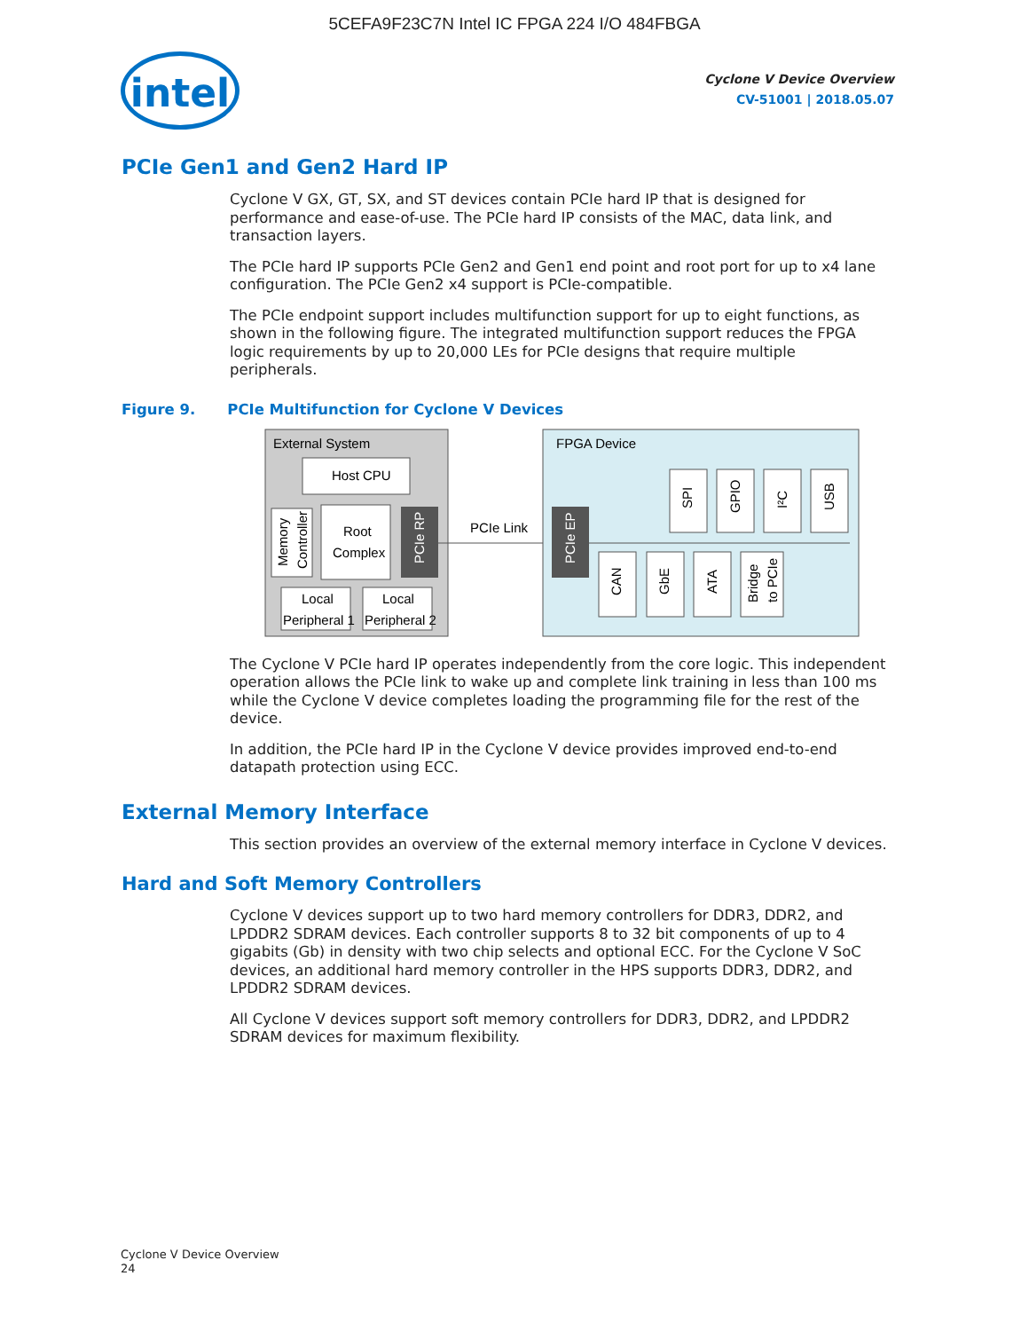5CEFA9F23C7N Intel IC FPGA 224 I/O 484FBGA
intel
Cyclone V Device Overview
CV-51001 | 2018.05.07
PCIe Gen1 and Gen2 Hard IP
Cyclone V GX, GT, SX, and ST devices contain PCIe hard IP that is designed for performance and ease-of-use. The PCIe hard IP consists of the MAC, data link, and transaction layers.
The PCIe hard IP supports PCIe Gen2 and Gen1 end point and root port for up to x4 lane configuration. The PCIe Gen2 x4 support is PCIe-compatible.
The PCIe endpoint support includes multifunction support for up to eight functions, as shown in the following figure. The integrated multifunction support reduces the FPGA logic requirements by up to 20,000 LEs for PCIe designs that require multiple peripherals.
Figure 9. PCIe Multifunction for Cyclone V Devices
External System
Host CPU
Memory
Controller
Root
Complex
PCIe RP
Local
Peripheral 1
Local
Peripheral 2
PCIe Link
FPGA Device
PCIe EP
SPI
GPIO
I²C
USB
CAN
GbE
ATA
Bridge
to PCIe
The Cyclone V PCIe hard IP operates independently from the core logic. This independent operation allows the PCIe link to wake up and complete link training in less than 100 ms while the Cyclone V device completes loading the programming file for the rest of the device.
In addition, the PCIe hard IP in the Cyclone V device provides improved end-to-end datapath protection using ECC.
External Memory Interface
This section provides an overview of the external memory interface in Cyclone V devices.
Hard and Soft Memory Controllers
Cyclone V devices support up to two hard memory controllers for DDR3, DDR2, and LPDDR2 SDRAM devices. Each controller supports 8 to 32 bit components of up to 4 gigabits (Gb) in density with two chip selects and optional ECC. For the Cyclone V SoC devices, an additional hard memory controller in the HPS supports DDR3, DDR2, and LPDDR2 SDRAM devices.
All Cyclone V devices support soft memory controllers for DDR3, DDR2, and LPDDR2 SDRAM devices for maximum flexibility.
Cyclone V Device Overview
24